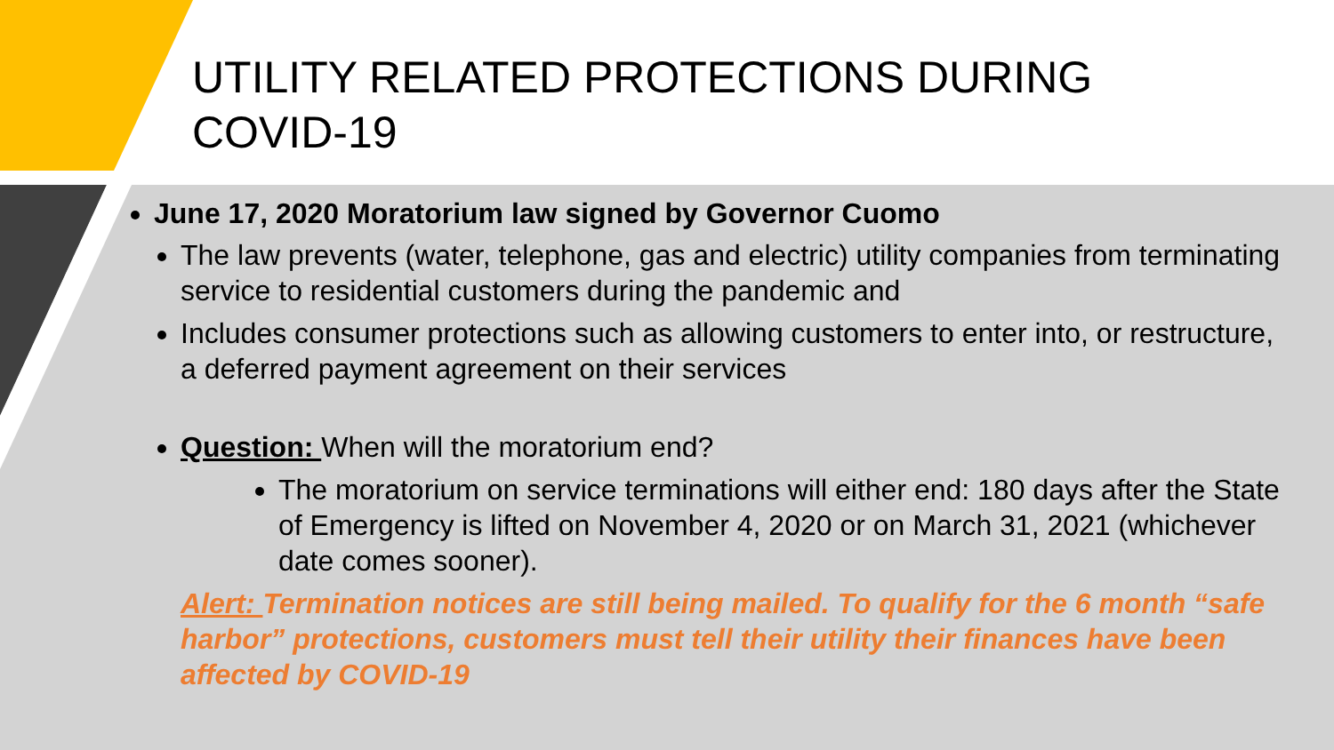UTILITY RELATED PROTECTIONS DURING
COVID-19
June 17, 2020 Moratorium law signed by Governor Cuomo
The law prevents (water, telephone, gas and electric) utility companies from terminating service to residential customers during the pandemic and
Includes consumer protections such as allowing customers to enter into, or restructure, a deferred payment agreement on their services
Question: When will the moratorium end?
The moratorium on service terminations will either end: 180 days after the State of Emergency is lifted on November 4, 2020 or on March 31, 2021 (whichever date comes sooner).
Alert: Termination notices are still being mailed. To qualify for the 6 month “safe harbor” protections, customers must tell their utility their finances have been affected by COVID-19